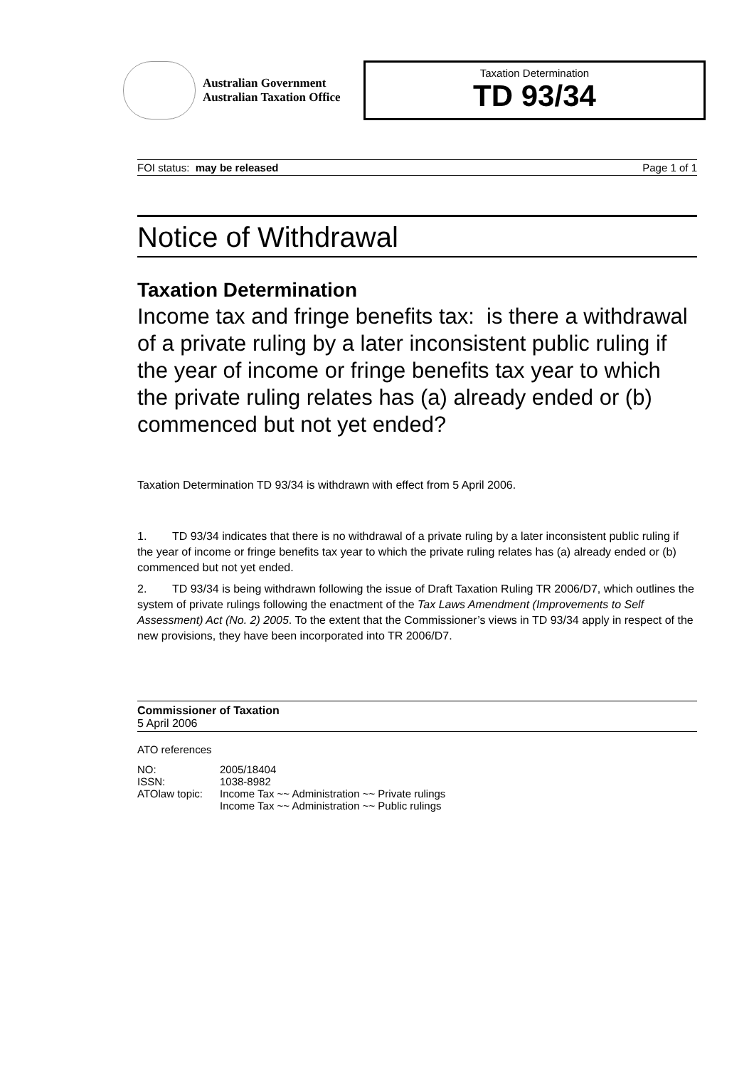Australian Government
Australian Taxation Office
Taxation Determination
TD 93/34
FOI status: may be released Page 1 of 1
Notice of Withdrawal
Taxation Determination
Income tax and fringe benefits tax: is there a withdrawal of a private ruling by a later inconsistent public ruling if the year of income or fringe benefits tax year to which the private ruling relates has (a) already ended or (b) commenced but not yet ended?
Taxation Determination TD 93/34 is withdrawn with effect from 5 April 2006.
1. TD 93/34 indicates that there is no withdrawal of a private ruling by a later inconsistent public ruling if the year of income or fringe benefits tax year to which the private ruling relates has (a) already ended or (b) commenced but not yet ended.
2. TD 93/34 is being withdrawn following the issue of Draft Taxation Ruling TR 2006/D7, which outlines the system of private rulings following the enactment of the Tax Laws Amendment (Improvements to Self Assessment) Act (No. 2) 2005. To the extent that the Commissioner’s views in TD 93/34 apply in respect of the new provisions, they have been incorporated into TR 2006/D7.
Commissioner of Taxation
5 April 2006
ATO references
| NO: | 2005/18404 |
| ISSN: | 1038-8982 |
| ATOlaw topic: | Income Tax ~~ Administration ~~ Private rulings Income Tax ~~ Administration ~~ Public rulings |